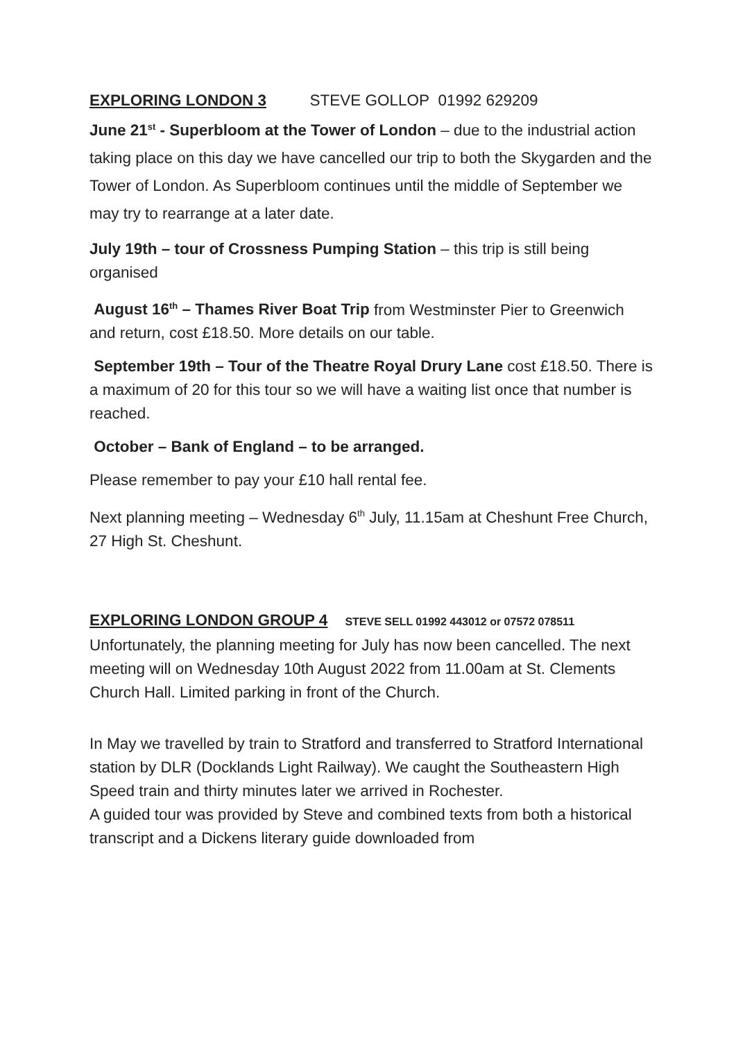EXPLORING LONDON 3 STEVE GOLLOP 01992 629209
June 21<sup>st</sup> - Superbloom at the Tower of London – due to the industrial action taking place on this day we have cancelled our trip to both the Skygarden and the Tower of London. As Superbloom continues until the middle of September we may try to rearrange at a later date.
July 19th – tour of Crossness Pumping Station – this trip is still being organised
August 16<sup>th</sup> – Thames River Boat Trip from Westminster Pier to Greenwich and return, cost £18.50. More details on our table.
September 19th – Tour of the Theatre Royal Drury Lane cost £18.50. There is a maximum of 20 for this tour so we will have a waiting list once that number is reached.
October – Bank of England – to be arranged.
Please remember to pay your £10 hall rental fee.
Next planning meeting – Wednesday 6<sup>th</sup> July, 11.15am at Cheshunt Free Church, 27 High St. Cheshunt.
EXPLORING LONDON GROUP 4 STEVE SELL 01992 443012 or 07572 078511
Unfortunately, the planning meeting for July has now been cancelled. The next meeting will on Wednesday 10th August 2022 from 11.00am at St. Clements Church Hall. Limited parking in front of the Church.
In May we travelled by train to Stratford and transferred to Stratford International station by DLR (Docklands Light Railway). We caught the Southeastern High Speed train and thirty minutes later we arrived in Rochester.
A guided tour was provided by Steve and combined texts from both a historical transcript and a Dickens literary guide downloaded from